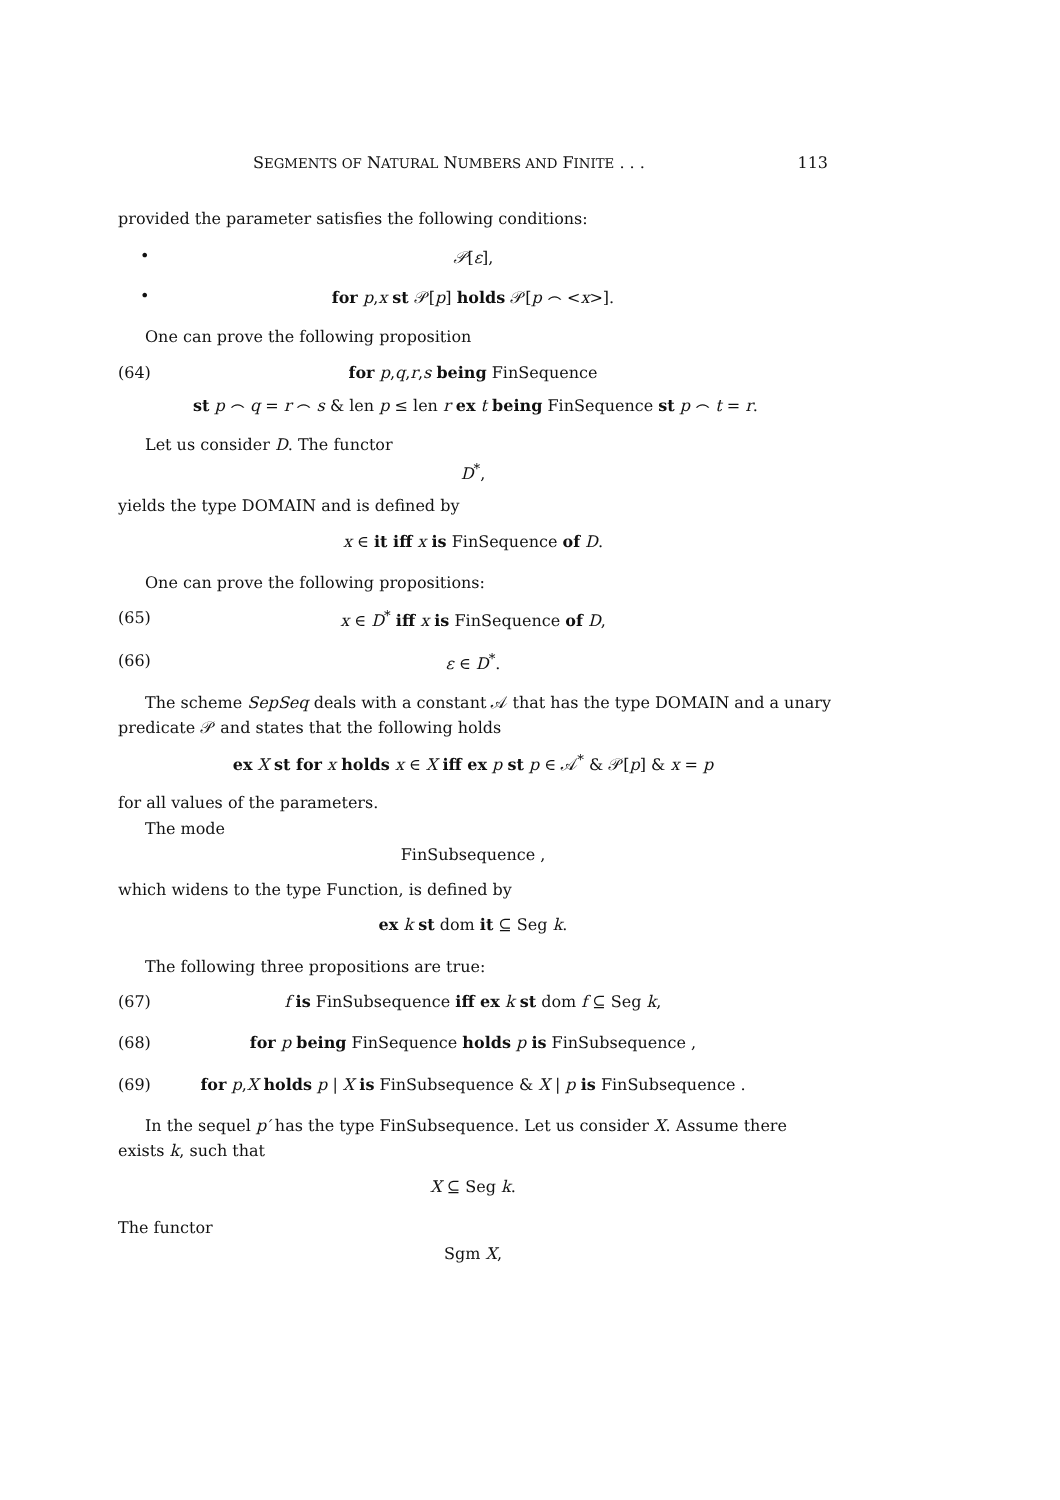SEGMENTS OF NATURAL NUMBERS AND FINITE . . . 113
provided the parameter satisfies the following conditions:
• 𝒫[ε],
• for p,x st 𝒫[p] holds 𝒫[p ⌢ <x>].
One can prove the following proposition
(64) for p,q,r,s being FinSequence
st p ⌢ q = r ⌢ s & len p ≤ len r ex t being FinSequence st p ⌢ t = r.
Let us consider D. The functor
D<sup>*</sup>,
yields the type DOMAIN and is defined by
x ∈ it iff x is FinSequence of D.
One can prove the following propositions:
(65) x ∈ D<sup>*</sup> iff x is FinSequence of D,
(66) ε ∈ D<sup>*</sup>.
The scheme SepSeq deals with a constant 𝒜 that has the type DOMAIN and a unary
predicate 𝒫 and states that the following holds
ex X st for x holds x ∈ X iff ex p st p ∈ 𝒜<sup>*</sup> & 𝒫[p] & x = p
for all values of the parameters.
The mode
FinSubsequence ,
which widens to the type Function, is defined by
ex k st dom it ⊆ Seg k.
The following three propositions are true:
(67) f is FinSubsequence iff ex k st dom f ⊆ Seg k,
(68) for p being FinSequence holds p is FinSubsequence ,
(69) for p,X holds p | X is FinSubsequence & X | p is FinSubsequence .
In the sequel p′ has the type FinSubsequence. Let us consider X. Assume there
exists k, such that
X ⊆ Seg k.
The functor
Sgm X,